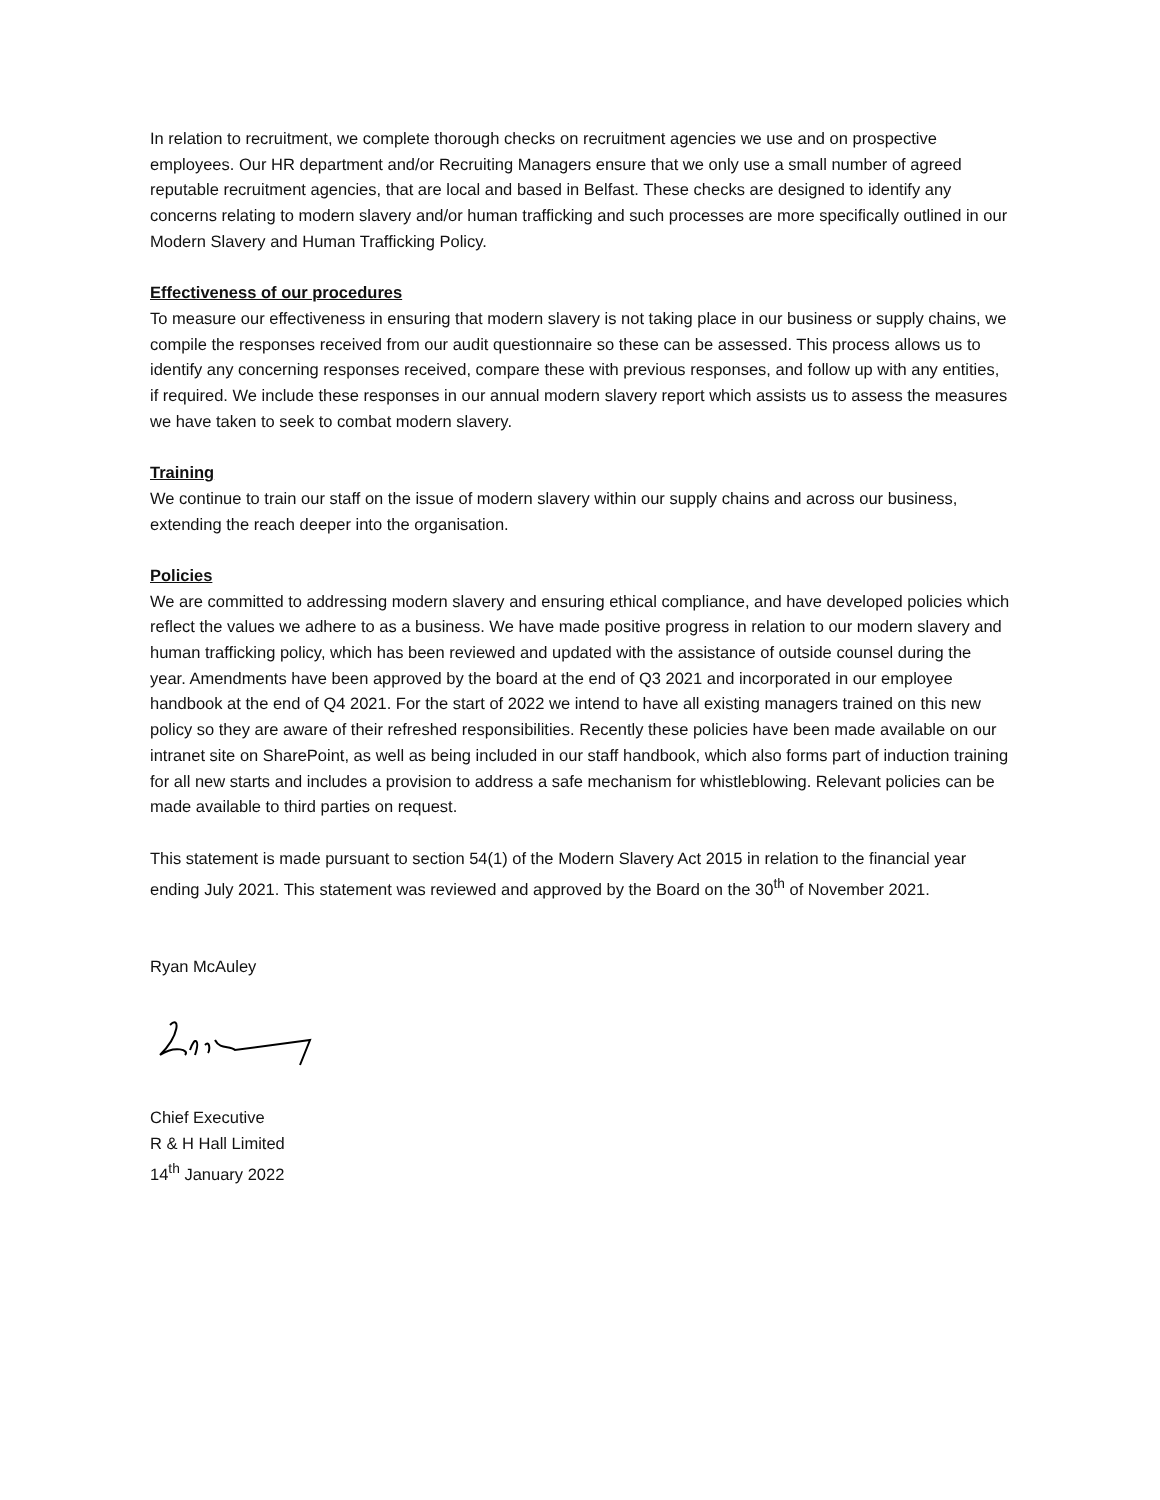In relation to recruitment, we complete thorough checks on recruitment agencies we use and on prospective employees. Our HR department and/or Recruiting Managers ensure that we only use a small number of agreed reputable recruitment agencies, that are local and based in Belfast. These checks are designed to identify any concerns relating to modern slavery and/or human trafficking and such processes are more specifically outlined in our Modern Slavery and Human Trafficking Policy.
Effectiveness of our procedures
To measure our effectiveness in ensuring that modern slavery is not taking place in our business or supply chains, we compile the responses received from our audit questionnaire so these can be assessed. This process allows us to identify any concerning responses received, compare these with previous responses, and follow up with any entities, if required. We include these responses in our annual modern slavery report which assists us to assess the measures we have taken to seek to combat modern slavery.
Training
We continue to train our staff on the issue of modern slavery within our supply chains and across our business, extending the reach deeper into the organisation.
Policies
We are committed to addressing modern slavery and ensuring ethical compliance, and have developed policies which reflect the values we adhere to as a business. We have made positive progress in relation to our modern slavery and human trafficking policy, which has been reviewed and updated with the assistance of outside counsel during the year. Amendments have been approved by the board at the end of Q3 2021 and incorporated in our employee handbook at the end of Q4 2021. For the start of 2022 we intend to have all existing managers trained on this new policy so they are aware of their refreshed responsibilities. Recently these policies have been made available on our intranet site on SharePoint, as well as being included in our staff handbook, which also forms part of induction training for all new starts and includes a provision to address a safe mechanism for whistleblowing. Relevant policies can be made available to third parties on request.
This statement is made pursuant to section 54(1) of the Modern Slavery Act 2015 in relation to the financial year ending July 2021. This statement was reviewed and approved by the Board on the 30<sup>th</sup> of November 2021.
Ryan McAuley
Chief Executive
R & H Hall Limited
14<sup>th</sup> January 2022